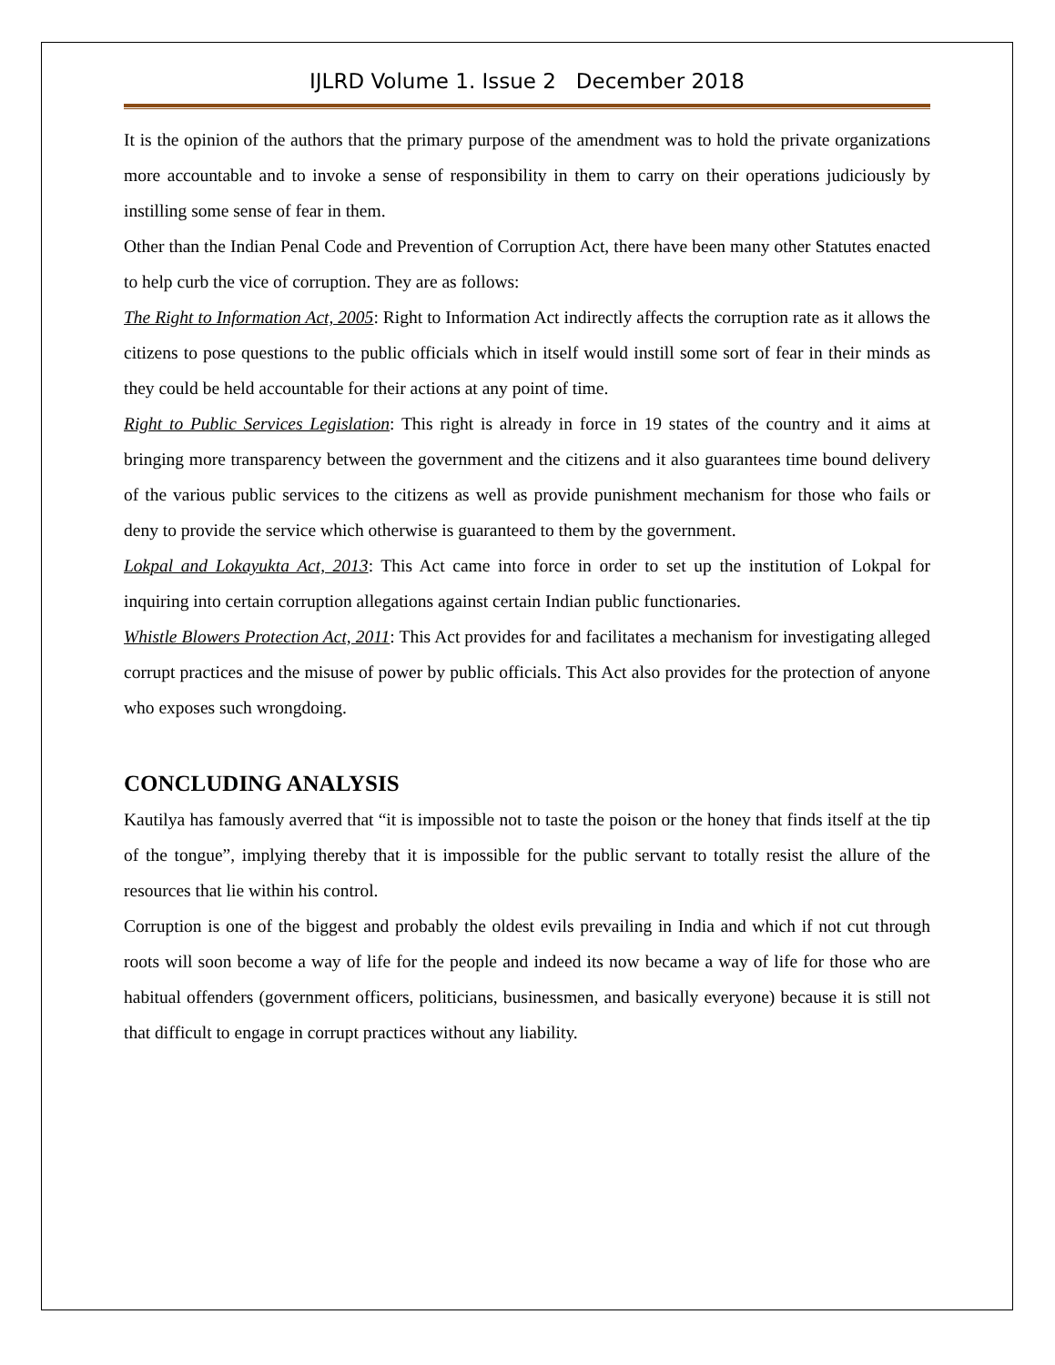IJLRD Volume 1. Issue 2 December 2018
It is the opinion of the authors that the primary purpose of the amendment was to hold the private organizations more accountable and to invoke a sense of responsibility in them to carry on their operations judiciously by instilling some sense of fear in them.
Other than the Indian Penal Code and Prevention of Corruption Act, there have been many other Statutes enacted to help curb the vice of corruption. They are as follows:
The Right to Information Act, 2005: Right to Information Act indirectly affects the corruption rate as it allows the citizens to pose questions to the public officials which in itself would instill some sort of fear in their minds as they could be held accountable for their actions at any point of time.
Right to Public Services Legislation: This right is already in force in 19 states of the country and it aims at bringing more transparency between the government and the citizens and it also guarantees time bound delivery of the various public services to the citizens as well as provide punishment mechanism for those who fails or deny to provide the service which otherwise is guaranteed to them by the government.
Lokpal and Lokayukta Act, 2013: This Act came into force in order to set up the institution of Lokpal for inquiring into certain corruption allegations against certain Indian public functionaries.
Whistle Blowers Protection Act, 2011: This Act provides for and facilitates a mechanism for investigating alleged corrupt practices and the misuse of power by public officials. This Act also provides for the protection of anyone who exposes such wrongdoing.
CONCLUDING ANALYSIS
Kautilya has famously averred that “it is impossible not to taste the poison or the honey that finds itself at the tip of the tongue”, implying thereby that it is impossible for the public servant to totally resist the allure of the resources that lie within his control.
Corruption is one of the biggest and probably the oldest evils prevailing in India and which if not cut through roots will soon become a way of life for the people and indeed its now became a way of life for those who are habitual offenders (government officers, politicians, businessmen, and basically everyone) because it is still not that difficult to engage in corrupt practices without any liability.